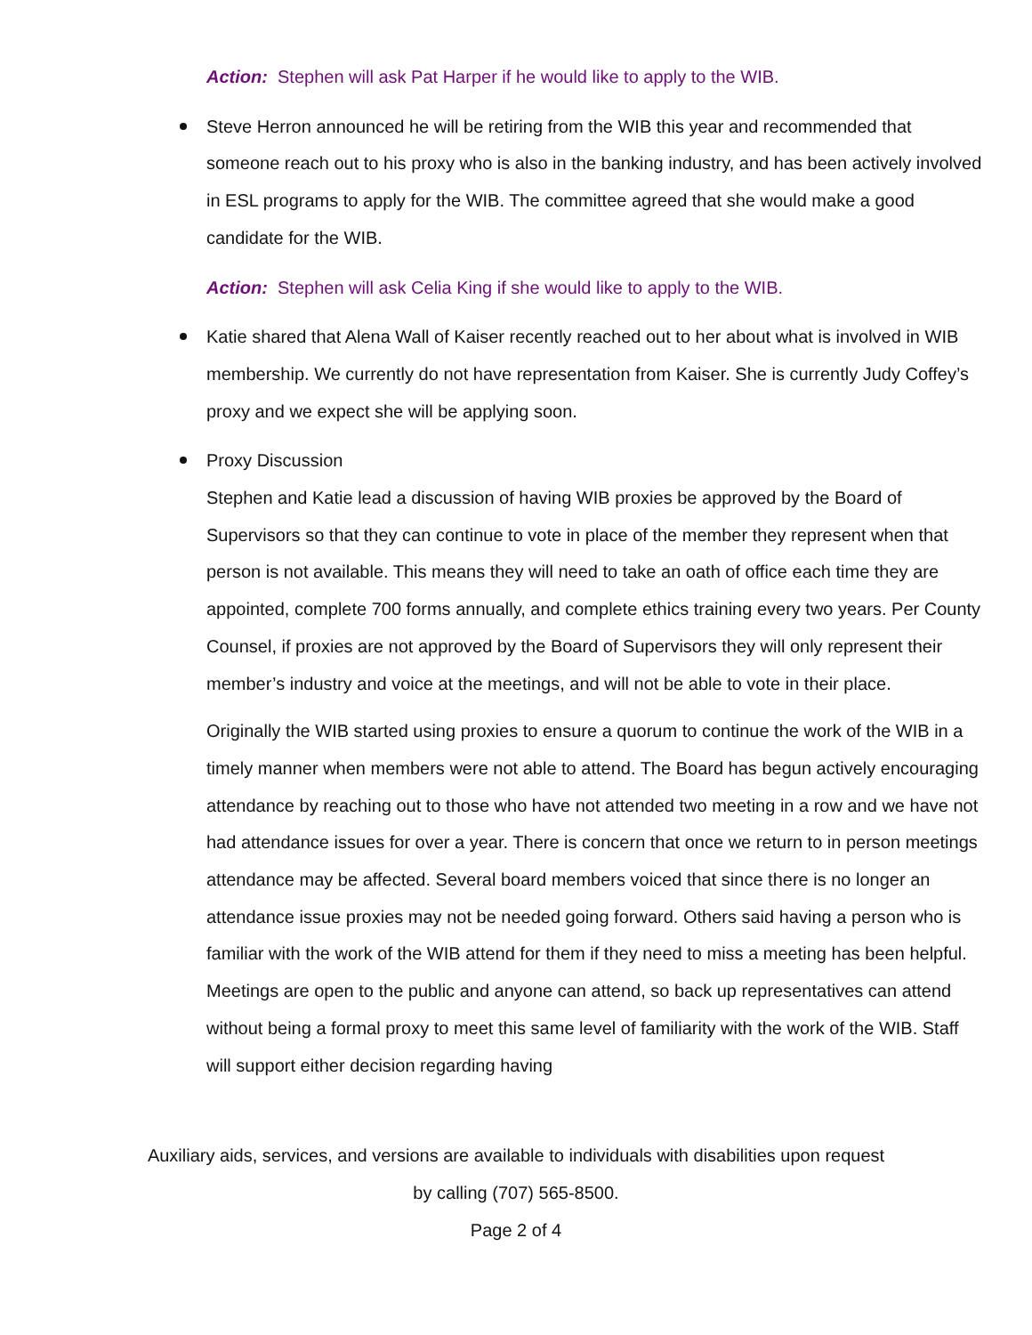Action: Stephen will ask Pat Harper if he would like to apply to the WIB.
Steve Herron announced he will be retiring from the WIB this year and recommended that someone reach out to his proxy who is also in the banking industry, and has been actively involved in ESL programs to apply for the WIB. The committee agreed that she would make a good candidate for the WIB.
Action: Stephen will ask Celia King if she would like to apply to the WIB.
Katie shared that Alena Wall of Kaiser recently reached out to her about what is involved in WIB membership. We currently do not have representation from Kaiser. She is currently Judy Coffey’s proxy and we expect she will be applying soon.
Proxy Discussion
Stephen and Katie lead a discussion of having WIB proxies be approved by the Board of Supervisors so that they can continue to vote in place of the member they represent when that person is not available. This means they will need to take an oath of office each time they are appointed, complete 700 forms annually, and complete ethics training every two years. Per County Counsel, if proxies are not approved by the Board of Supervisors they will only represent their member’s industry and voice at the meetings, and will not be able to vote in their place.
Originally the WIB started using proxies to ensure a quorum to continue the work of the WIB in a timely manner when members were not able to attend. The Board has begun actively encouraging attendance by reaching out to those who have not attended two meeting in a row and we have not had attendance issues for over a year. There is concern that once we return to in person meetings attendance may be affected. Several board members voiced that since there is no longer an attendance issue proxies may not be needed going forward. Others said having a person who is familiar with the work of the WIB attend for them if they need to miss a meeting has been helpful. Meetings are open to the public and anyone can attend, so back up representatives can attend without being a formal proxy to meet this same level of familiarity with the work of the WIB. Staff will support either decision regarding having
Auxiliary aids, services, and versions are available to individuals with disabilities upon request
by calling (707) 565-8500.
Page 2 of 4